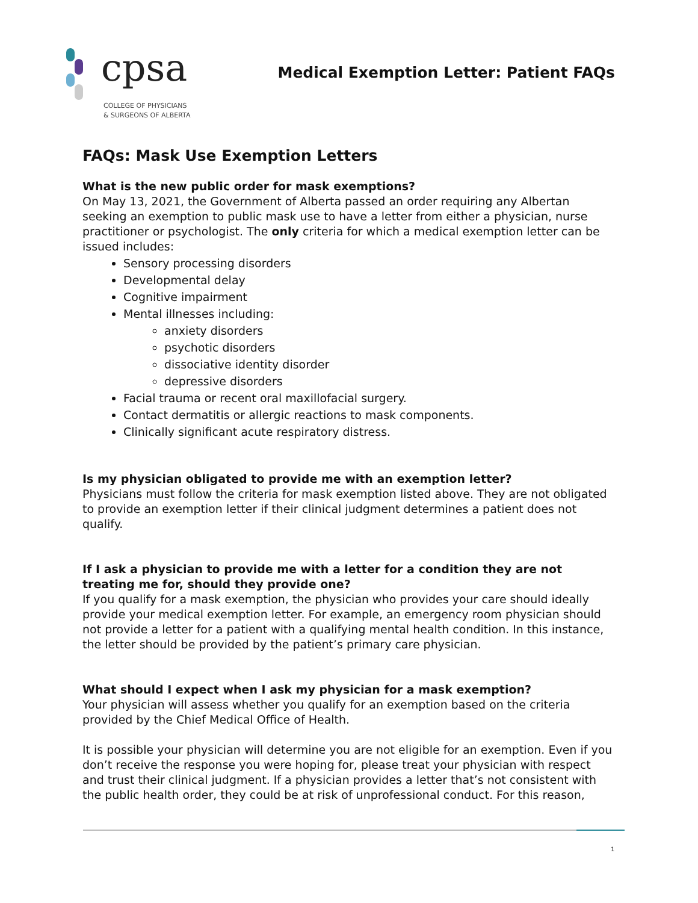cpsa
COLLEGE OF PHYSICIANS
& SURGEONS OF ALBERTA
Medical Exemption Letter: Patient FAQs
FAQs: Mask Use Exemption Letters
What is the new public order for mask exemptions?
On May 13, 2021, the Government of Alberta passed an order requiring any Albertan seeking an exemption to public mask use to have a letter from either a physician, nurse practitioner or psychologist. The only criteria for which a medical exemption letter can be issued includes:
Sensory processing disorders
Developmental delay
Cognitive impairment
Mental illnesses including:
anxiety disorders
psychotic disorders
dissociative identity disorder
depressive disorders
Facial trauma or recent oral maxillofacial surgery.
Contact dermatitis or allergic reactions to mask components.
Clinically significant acute respiratory distress.
Is my physician obligated to provide me with an exemption letter?
Physicians must follow the criteria for mask exemption listed above. They are not obligated to provide an exemption letter if their clinical judgment determines a patient does not qualify.
If I ask a physician to provide me with a letter for a condition they are not treating me for, should they provide one?
If you qualify for a mask exemption, the physician who provides your care should ideally provide your medical exemption letter. For example, an emergency room physician should not provide a letter for a patient with a qualifying mental health condition. In this instance, the letter should be provided by the patient’s primary care physician.
What should I expect when I ask my physician for a mask exemption?
Your physician will assess whether you qualify for an exemption based on the criteria provided by the Chief Medical Office of Health.
It is possible your physician will determine you are not eligible for an exemption. Even if you don’t receive the response you were hoping for, please treat your physician with respect and trust their clinical judgment. If a physician provides a letter that’s not consistent with the public health order, they could be at risk of unprofessional conduct. For this reason,
1